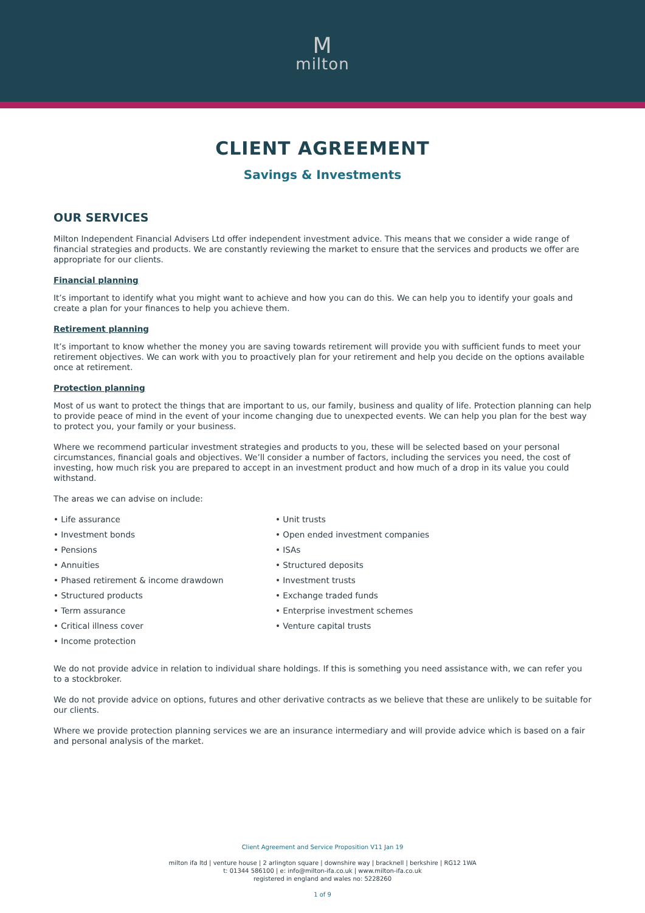Mmilton
CLIENT AGREEMENT
Savings & Investments
OUR SERVICES
Milton Independent Financial Advisers Ltd offer independent investment advice. This means that we consider a wide range of financial strategies and products. We are constantly reviewing the market to ensure that the services and products we offer are appropriate for our clients.
Financial planning
It’s important to identify what you might want to achieve and how you can do this. We can help you to identify your goals and create a plan for your finances to help you achieve them.
Retirement planning
It’s important to know whether the money you are saving towards retirement will provide you with sufficient funds to meet your retirement objectives. We can work with you to proactively plan for your retirement and help you decide on the options available once at retirement.
Protection planning
Most of us want to protect the things that are important to us, our family, business and quality of life. Protection planning can help to provide peace of mind in the event of your income changing due to unexpected events. We can help you plan for the best way to protect you, your family or your business.
Where we recommend particular investment strategies and products to you, these will be selected based on your personal circumstances, financial goals and objectives. We’ll consider a number of factors, including the services you need, the cost of investing, how much risk you are prepared to accept in an investment product and how much of a drop in its value you could withstand.
The areas we can advise on include:
• Life assurance
• Investment bonds
• Pensions
• Annuities
• Phased retirement & income drawdown
• Structured products
• Term assurance
• Critical illness cover
• Income protection
• Unit trusts
• Open ended investment companies
• ISAs
• Structured deposits
• Investment trusts
• Exchange traded funds
• Enterprise investment schemes
• Venture capital trusts
We do not provide advice in relation to individual share holdings. If this is something you need assistance with, we can refer you to a stockbroker.
We do not provide advice on options, futures and other derivative contracts as we believe that these are unlikely to be suitable for our clients.
Where we provide protection planning services we are an insurance intermediary and will provide advice which is based on a fair and personal analysis of the market.
Client Agreement and Service Proposition V11 Jan 19
milton ifa ltd | venture house | 2 arlington square | downshire way | bracknell | berkshire | RG12 1WA
t: 01344 586100 | e: info@milton-ifa.co.uk | www.milton-ifa.co.uk
registered in england and wales no: 5228260
1 of 9